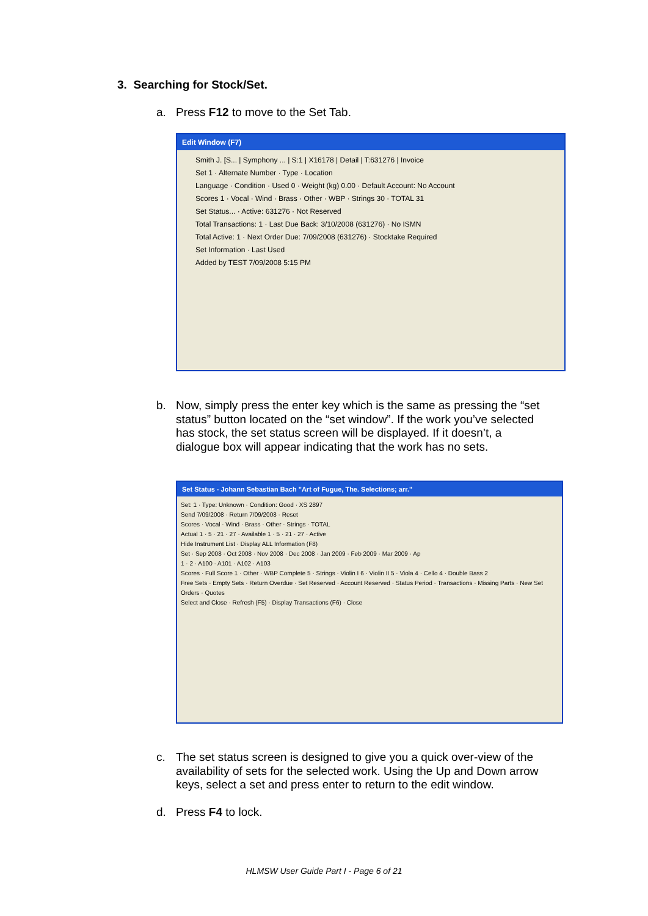3. Searching for Stock/Set.
a.
Press F12 to move to the Set Tab.
Edit Window (F7)
Smith J. [S... | Symphony ... | S:1 | X16178 | Detail | T:631276 | Invoice
Set 1 · Alternate Number · Type · Location
Language · Condition · Used 0 · Weight (kg) 0.00 · Default Account: No Account
Scores 1 · Vocal · Wind · Brass · Other · WBP · Strings 30 · TOTAL 31
Set Status... · Active: 631276 · Not Reserved
Total Transactions: 1 · Last Due Back: 3/10/2008 (631276) · No ISMN
Total Active: 1 · Next Order Due: 7/09/2008 (631276) · Stocktake Required
Set Information · Last Used
Added by TEST 7/09/2008 5:15 PM
b.
Now, simply press the enter key which is the same as pressing the “set status” button located on the “set window”. If the work you’ve selected has stock, the set status screen will be displayed. If it doesn’t, a dialogue box will appear indicating that the work has no sets.
Set Status - Johann Sebastian Bach "Art of Fugue, The. Selections; arr."
Set: 1 · Type: Unknown · Condition: Good · XS 2897
Send 7/09/2008 · Return 7/09/2008 · Reset
Scores · Vocal · Wind · Brass · Other · Strings · TOTAL
Actual 1 · 5 · 21 · 27 · Available 1 · 5 · 21 · 27 · Active
Hide Instrument List · Display ALL Information (F8)
Set · Sep 2008 · Oct 2008 · Nov 2008 · Dec 2008 · Jan 2009 · Feb 2009 · Mar 2009 · Ap
1 · 2 · A100 · A101 · A102 · A103
Scores · Full Score 1 · Other · WBP Complete 5 · Strings · Violin I 6 · Violin II 5 · Viola 4 · Cello 4 · Double Bass 2
Free Sets · Empty Sets · Return Overdue · Set Reserved · Account Reserved · Status Period · Transactions · Missing Parts · New Set Orders · Quotes
Select and Close · Refresh (F5) · Display Transactions (F6) · Close
c.
The set status screen is designed to give you a quick over-view of the availability of sets for the selected work. Using the Up and Down arrow keys, select a set and press enter to return to the edit window.
d.
Press F4 to lock.
HLMSW User Guide Part I - Page 6 of 21